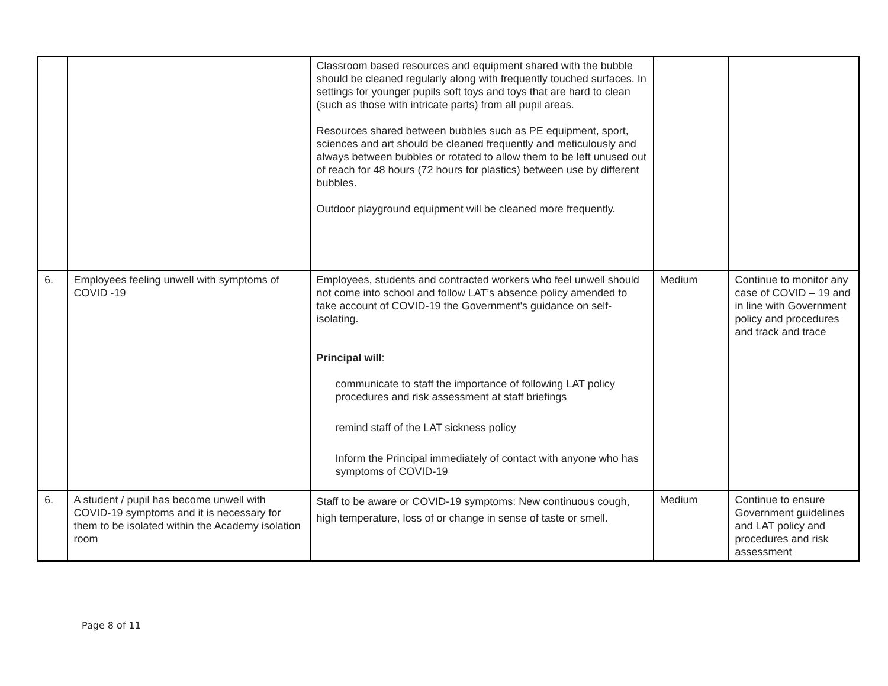| | | Classroom based resources and equipment shared with the bubble should be cleaned regularly along with frequently touched surfaces. In settings for younger pupils soft toys and toys that are hard to clean (such as those with intricate parts) from all pupil areas. Resources shared between bubbles such as PE equipment, sport, sciences and art should be cleaned frequently and meticulously and always between bubbles or rotated to allow them to be left unused out of reach for 48 hours (72 hours for plastics) between use by different bubbles. Outdoor playground equipment will be cleaned more frequently. | | |
| 6. | Employees feeling unwell with symptoms of COVID -19 | Employees, students and contracted workers who feel unwell should not come into school and follow LAT’s absence policy amended to take account of COVID-19 the Government's guidance on self-isolating. Principal will : communicate to staff the importance of following LAT policy procedures and risk assessment at staff briefings remind staff of the LAT sickness policy Inform the Principal immediately of contact with anyone who has symptoms of COVID-19 | Medium | Continue to monitor any case of COVID – 19 and in line with Government policy and procedures and track and trace |
| 6. | A student / pupil has become unwell with COVID-19 symptoms and it is necessary for them to be isolated within the Academy isolation room | Staff to be aware or COVID-19 symptoms: New continuous cough, high temperature, loss of or change in sense of taste or smell. | Medium | Continue to ensure Government guidelines and LAT policy and procedures and risk assessment |
Page 8 of 11